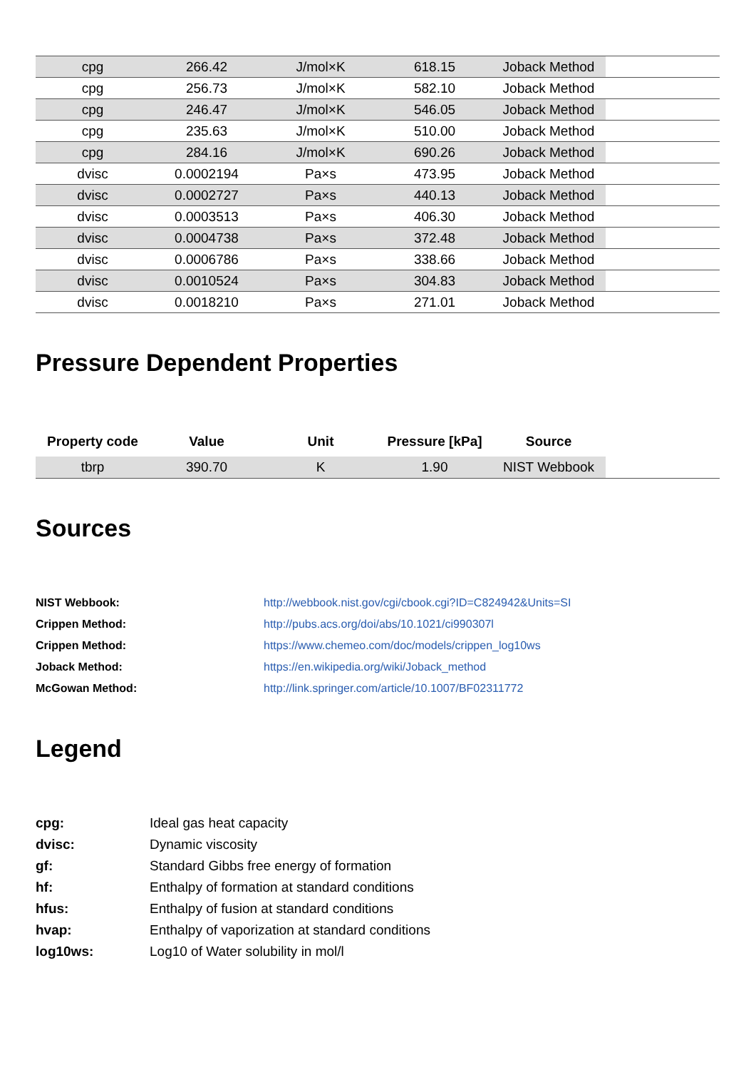| cpg | 266.42 | J/mol×K | 618.15 | Joback Method | |
| cpg | 256.73 | J/mol×K | 582.10 | Joback Method | |
| cpg | 246.47 | J/mol×K | 546.05 | Joback Method | |
| cpg | 235.63 | J/mol×K | 510.00 | Joback Method | |
| cpg | 284.16 | J/mol×K | 690.26 | Joback Method | |
| dvisc | 0.0002194 | Pa×s | 473.95 | Joback Method | |
| dvisc | 0.0002727 | Pa×s | 440.13 | Joback Method | |
| dvisc | 0.0003513 | Pa×s | 406.30 | Joback Method | |
| dvisc | 0.0004738 | Pa×s | 372.48 | Joback Method | |
| dvisc | 0.0006786 | Pa×s | 338.66 | Joback Method | |
| dvisc | 0.0010524 | Pa×s | 304.83 | Joback Method | |
| dvisc | 0.0018210 | Pa×s | 271.01 | Joback Method | |
Pressure Dependent Properties
| Property code | Value | Unit | Pressure [kPa] | Source | |
| --- | --- | --- | --- | --- | --- |
| tbrp | 390.70 | K | 1.90 | NIST Webbook | |
Sources
NIST Webbook: http://webbook.nist.gov/cgi/cbook.cgi?ID=C824942&Units=SI
Crippen Method: http://pubs.acs.org/doi/abs/10.1021/ci990307l
Crippen Method: https://www.chemeo.com/doc/models/crippen_log10ws
Joback Method: https://en.wikipedia.org/wiki/Joback_method
McGowan Method: http://link.springer.com/article/10.1007/BF02311772
Legend
cpg: Ideal gas heat capacity
dvisc: Dynamic viscosity
gf: Standard Gibbs free energy of formation
hf: Enthalpy of formation at standard conditions
hfus: Enthalpy of fusion at standard conditions
hvap: Enthalpy of vaporization at standard conditions
log10ws: Log10 of Water solubility in mol/l